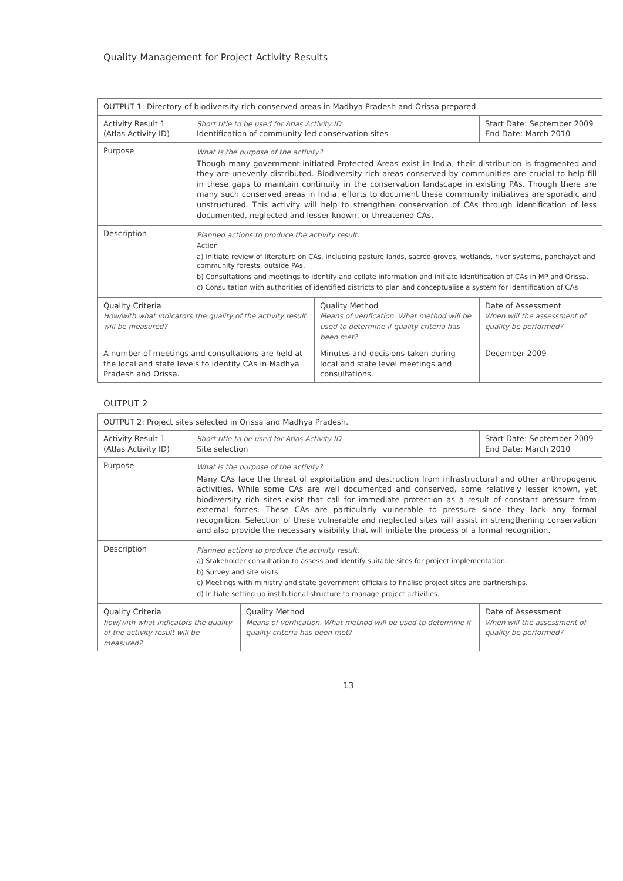Quality Management for Project Activity Results
| OUTPUT 1: Directory of biodiversity rich conserved areas in Madhya Pradesh and Orissa prepared | | | |
| Activity Result 1 (Atlas Activity ID) | Short title to be used for Atlas Activity ID Identification of community-led conservation sites | | Start Date: September 2009 End Date: March 2010 |
| Purpose | What is the purpose of the activity? Though many government-initiated Protected Areas exist in India, their distribution is fragmented and they are unevenly distributed. Biodiversity rich areas conserved by communities are crucial to help fill in these gaps to maintain continuity in the conservation landscape in existing PAs. Though there are many such conserved areas in India, efforts to document these community initiatives are sporadic and unstructured. This activity will help to strengthen conservation of CAs through identification of less documented, neglected and lesser known, or threatened CAs. | | |
| Description | Planned actions to produce the activity result. Action a) Initiate review of literature on CAs, including pasture lands, sacred groves, wetlands, river systems, panchayat and community forests, outside PAs. b) Consultations and meetings to identify and collate information and initiate identification of CAs in MP and Orissa. c) Consultation with authorities of identified districts to plan and conceptualise a system for identification of CAs | | |
| Quality Criteria How/with what indicators the quality of the activity result will be measured? | | Quality Method Means of verification. What method will be used to determine if quality criteria has been met? | Date of Assessment When will the assessment of quality be performed? |
| A number of meetings and consultations are held at the local and state levels to identify CAs in Madhya Pradesh and Orissa. | | Minutes and decisions taken during local and state level meetings and consultations. | December 2009 |
OUTPUT 2
| OUTPUT 2: Project sites selected in Orissa and Madhya Pradesh. | | | |
| Activity Result 1 (Atlas Activity ID) | Short title to be used for Atlas Activity ID Site selection | | Start Date: September 2009 End Date: March 2010 |
| Purpose | What is the purpose of the activity? Many CAs face the threat of exploitation and destruction from infrastructural and other anthropogenic activities. While some CAs are well documented and conserved, some relatively lesser known, yet biodiversity rich sites exist that call for immediate protection as a result of constant pressure from external forces. These CAs are particularly vulnerable to pressure since they lack any formal recognition. Selection of these vulnerable and neglected sites will assist in strengthening conservation and also provide the necessary visibility that will initiate the process of a formal recognition. | | |
| Description | Planned actions to produce the activity result. a) Stakeholder consultation to assess and identify suitable sites for project implementation. b) Survey and site visits. c) Meetings with ministry and state government officials to finalise project sites and partnerships. d) Initiate setting up institutional structure to manage project activities. | | |
| Quality Criteria how/with what indicators the quality of the activity result will be measured? | | Quality Method Means of verification. What method will be used to determine if quality criteria has been met? | Date of Assessment When will the assessment of quality be performed? |
13